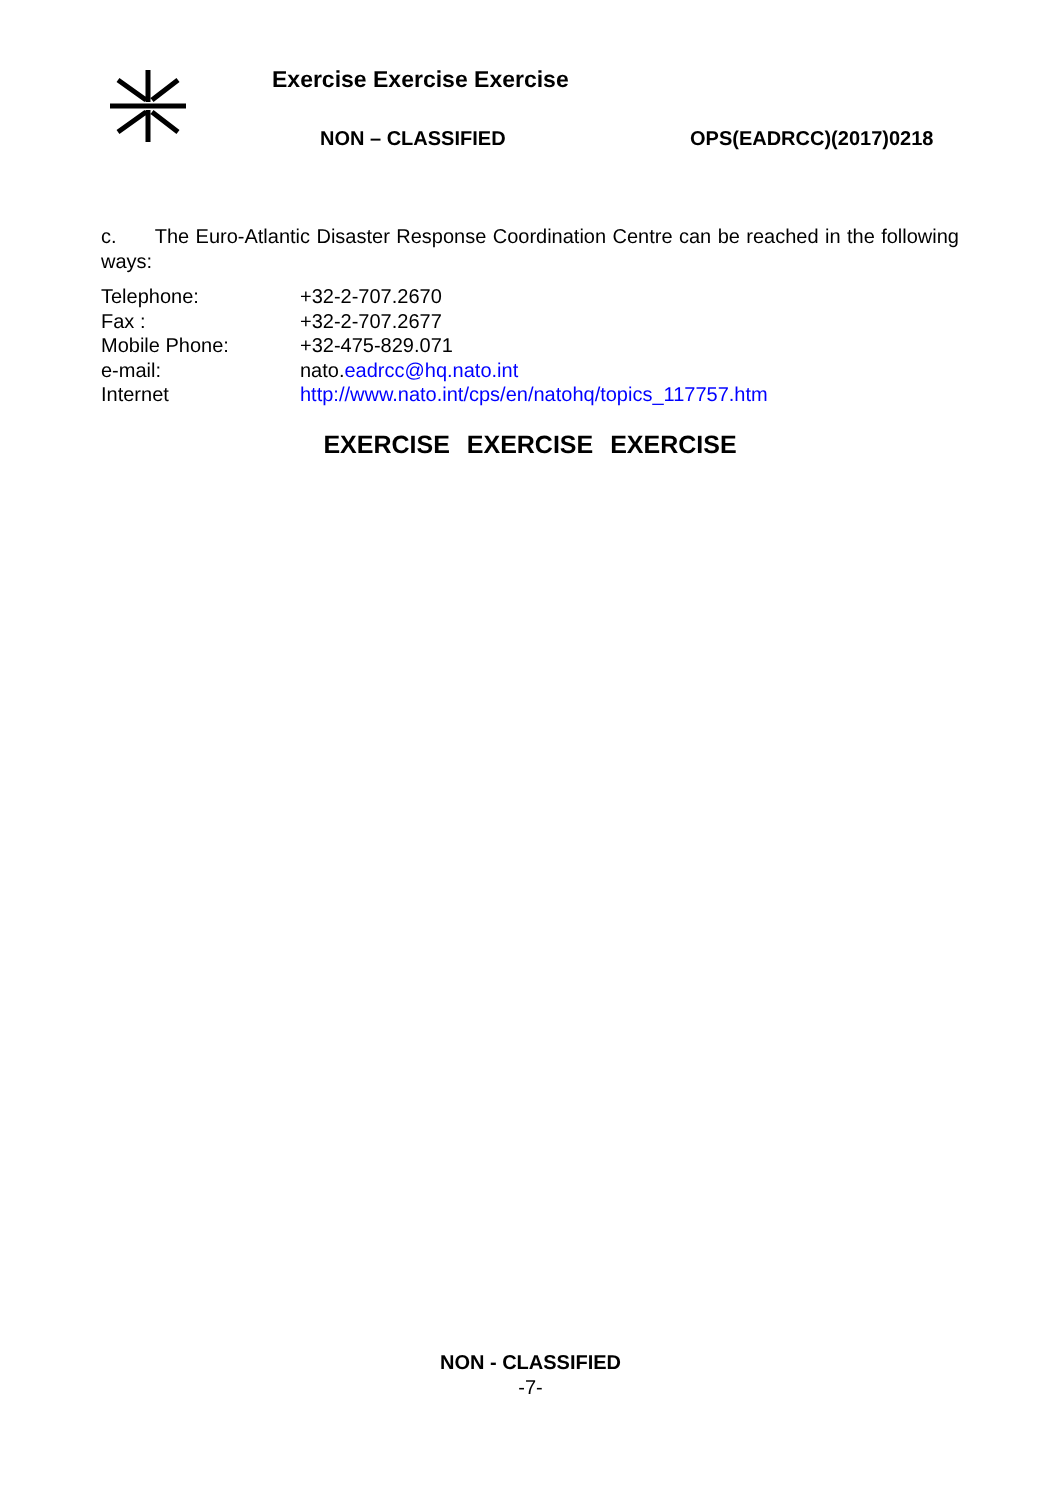Exercise Exercise Exercise
NON – CLASSIFIED OPS(EADRCC)(2017)0218
c. The Euro-Atlantic Disaster Response Coordination Centre can be reached in the following ways:
| Telephone: | +32-2-707.2670 |
| Fax : | +32-2-707.2677 |
| Mobile Phone: | +32-475-829.071 |
| e-mail: | nato. eadrcc@hq.nato.int |
| Internet | http://www.nato.int/cps/en/natohq/topics_117757.htm |
EXERCISE EXERCISE EXERCISE
NON - CLASSIFIED
-7-